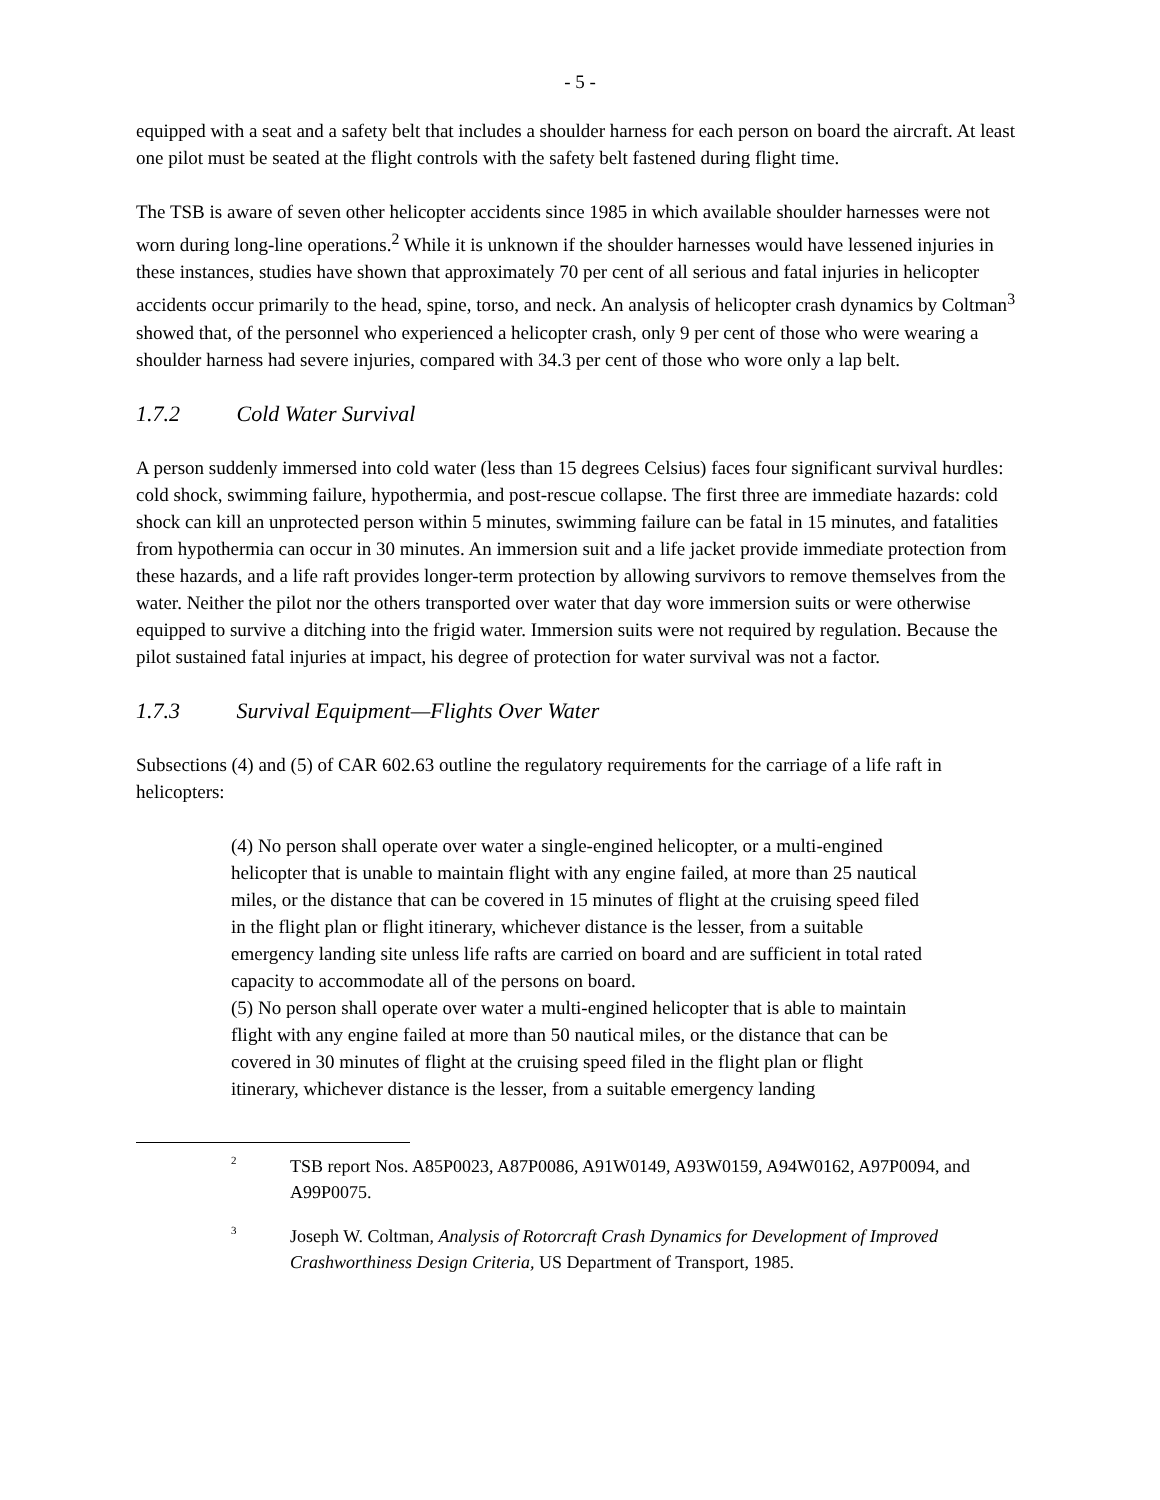- 5 -
equipped with a seat and a safety belt that includes a shoulder harness for each person on board the aircraft. At least one pilot must be seated at the flight controls with the safety belt fastened during flight time.
The TSB is aware of seven other helicopter accidents since 1985 in which available shoulder harnesses were not worn during long-line operations.<sup>2</sup> While it is unknown if the shoulder harnesses would have lessened injuries in these instances, studies have shown that approximately 70 per cent of all serious and fatal injuries in helicopter accidents occur primarily to the head, spine, torso, and neck. An analysis of helicopter crash dynamics by Coltman<sup>3</sup> showed that, of the personnel who experienced a helicopter crash, only 9 per cent of those who were wearing a shoulder harness had severe injuries, compared with 34.3 per cent of those who wore only a lap belt.
1.7.2 Cold Water Survival
A person suddenly immersed into cold water (less than 15 degrees Celsius) faces four significant survival hurdles: cold shock, swimming failure, hypothermia, and post-rescue collapse. The first three are immediate hazards: cold shock can kill an unprotected person within 5 minutes, swimming failure can be fatal in 15 minutes, and fatalities from hypothermia can occur in 30 minutes. An immersion suit and a life jacket provide immediate protection from these hazards, and a life raft provides longer-term protection by allowing survivors to remove themselves from the water. Neither the pilot nor the others transported over water that day wore immersion suits or were otherwise equipped to survive a ditching into the frigid water. Immersion suits were not required by regulation. Because the pilot sustained fatal injuries at impact, his degree of protection for water survival was not a factor.
1.7.3 Survival Equipment—Flights Over Water
Subsections (4) and (5) of CAR 602.63 outline the regulatory requirements for the carriage of a life raft in helicopters:
(4) No person shall operate over water a single-engined helicopter, or a multi-engined helicopter that is unable to maintain flight with any engine failed, at more than 25 nautical miles, or the distance that can be covered in 15 minutes of flight at the cruising speed filed in the flight plan or flight itinerary, whichever distance is the lesser, from a suitable emergency landing site unless life rafts are carried on board and are sufficient in total rated capacity to accommodate all of the persons on board.
(5) No person shall operate over water a multi-engined helicopter that is able to maintain flight with any engine failed at more than 50 nautical miles, or the distance that can be covered in 30 minutes of flight at the cruising speed filed in the flight plan or flight itinerary, whichever distance is the lesser, from a suitable emergency landing
2
TSB report Nos. A85P0023, A87P0086, A91W0149, A93W0159, A94W0162, A97P0094, and A99P0075.
3
Joseph W. Coltman, Analysis of Rotorcraft Crash Dynamics for Development of Improved Crashworthiness Design Criteria, US Department of Transport, 1985.